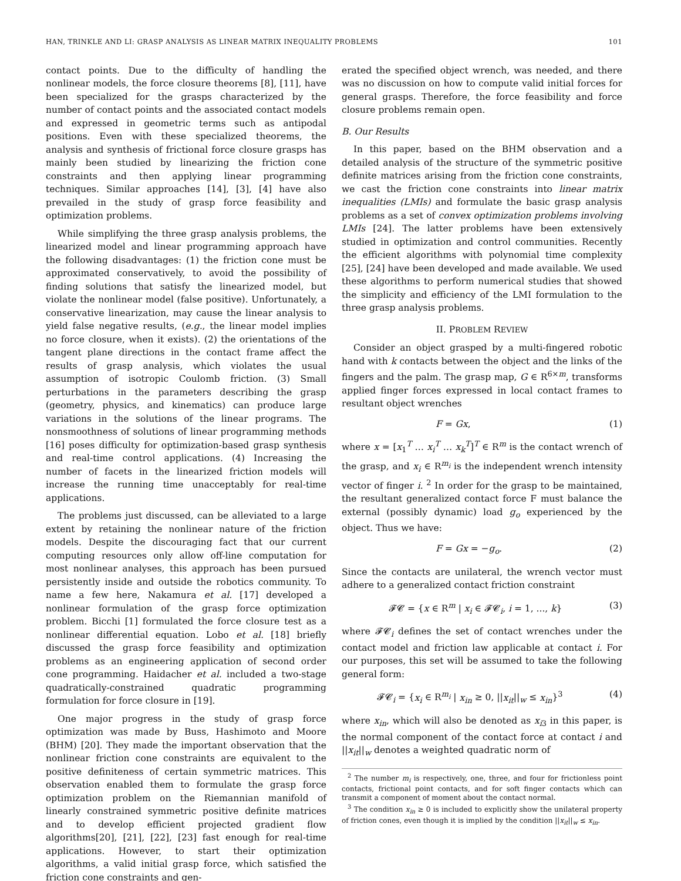HAN, TRINKLE AND LI: GRASP ANALYSIS AS LINEAR MATRIX INEQUALITY PROBLEMS 101
contact points. Due to the difficulty of handling the nonlinear models, the force closure theorems [8], [11], have been specialized for the grasps characterized by the number of contact points and the associated contact models and expressed in geometric terms such as antipodal positions. Even with these specialized theorems, the analysis and synthesis of frictional force closure grasps has mainly been studied by linearizing the friction cone constraints and then applying linear programming techniques. Similar approaches [14], [3], [4] have also prevailed in the study of grasp force feasibility and optimization problems.
While simplifying the three grasp analysis problems, the linearized model and linear programming approach have the following disadvantages: (1) the friction cone must be approximated conservatively, to avoid the possibility of finding solutions that satisfy the linearized model, but violate the nonlinear model (false positive). Unfortunately, a conservative linearization, may cause the linear analysis to yield false negative results, (e.g., the linear model implies no force closure, when it exists). (2) the orientations of the tangent plane directions in the contact frame affect the results of grasp analysis, which violates the usual assumption of isotropic Coulomb friction. (3) Small perturbations in the parameters describing the grasp (geometry, physics, and kinematics) can produce large variations in the solutions of the linear programs. The nonsmoothness of solutions of linear programming methods [16] poses difficulty for optimization-based grasp synthesis and real-time control applications. (4) Increasing the number of facets in the linearized friction models will increase the running time unacceptably for real-time applications.
The problems just discussed, can be alleviated to a large extent by retaining the nonlinear nature of the friction models. Despite the discouraging fact that our current computing resources only allow off-line computation for most nonlinear analyses, this approach has been pursued persistently inside and outside the robotics community. To name a few here, Nakamura et al. [17] developed a nonlinear formulation of the grasp force optimization problem. Bicchi [1] formulated the force closure test as a nonlinear differential equation. Lobo et al. [18] briefly discussed the grasp force feasibility and optimization problems as an engineering application of second order cone programming. Haidacher et al. included a two-stage quadratically-constrained quadratic programming formulation for force closure in [19].
One major progress in the study of grasp force optimization was made by Buss, Hashimoto and Moore (BHM) [20]. They made the important observation that the nonlinear friction cone constraints are equivalent to the positive definiteness of certain symmetric matrices. This observation enabled them to formulate the grasp force optimization problem on the Riemannian manifold of linearly constrained symmetric positive definite matrices and to develop efficient projected gradient flow algorithms[20], [21], [22], [23] fast enough for real-time applications. However, to start their optimization algorithms, a valid initial grasp force, which satisfied the friction cone constraints and gen-
erated the specified object wrench, was needed, and there was no discussion on how to compute valid initial forces for general grasps. Therefore, the force feasibility and force closure problems remain open.
B. Our Results
In this paper, based on the BHM observation and a detailed analysis of the structure of the symmetric positive definite matrices arising from the friction cone constraints, we cast the friction cone constraints into linear matrix inequalities (LMIs) and formulate the basic grasp analysis problems as a set of convex optimization problems involving LMIs [24]. The latter problems have been extensively studied in optimization and control communities. Recently the efficient algorithms with polynomial time complexity [25], [24] have been developed and made available. We used these algorithms to perform numerical studies that showed the simplicity and efficiency of the LMI formulation to the three grasp analysis problems.
II. PROBLEM REVIEW
Consider an object grasped by a multi-fingered robotic hand with k contacts between the object and the links of the fingers and the palm. The grasp map, G ∈ R<sup>6×m</sup>, transforms applied finger forces expressed in local contact frames to resultant object wrenches
F = Gx, (1)
where x = [x<sub>1</sub><sup>T</sup> … x<sub>i</sub><sup>T</sup> … x<sub>k</sub><sup>T</sup>]<sup>T</sup> ∈ R<sup>m</sup> is the contact wrench of the grasp, and x<sub>i</sub> ∈ R<sup>m<sub>i</sub></sup> is the independent wrench intensity vector of finger i. <sup>2</sup> In order for the grasp to be maintained, the resultant generalized contact force F must balance the external (possibly dynamic) load g<sub>o</sub> experienced by the object. Thus we have:
F = Gx = −g<sub>o</sub>. (2)
Since the contacts are unilateral, the wrench vector must adhere to a generalized contact friction constraint
𝓕𝓒 = {x ∈ R<sup>m</sup> | x<sub>i</sub> ∈ 𝓕𝓒<sub>i</sub>, i = 1, ..., k} (3)
where 𝓕𝓒<sub>i</sub> defines the set of contact wrenches under the contact model and friction law applicable at contact i. For our purposes, this set will be assumed to take the following general form:
𝓕𝓒<sub>i</sub> = {x<sub>i</sub> ∈ R<sup>m<sub>i</sub></sup> | x<sub>in</sub> ≥ 0, ||x<sub>it</sub>||<sub>w</sub> ≤ x<sub>in</sub>}<sup>3</sup> (4)
where x<sub>in</sub>, which will also be denoted as x<sub>i3</sub> in this paper, is the normal component of the contact force at contact i and ||x<sub>it</sub>||<sub>w</sub> denotes a weighted quadratic norm of
<sup>2</sup> The number m<sub>i</sub> is respectively, one, three, and four for frictionless point contacts, frictional point contacts, and for soft finger contacts which can transmit a component of moment about the contact normal.
<sup>3</sup> The condition x<sub>in</sub> ≥ 0 is included to explicitly show the unilateral property of friction cones, even though it is implied by the condition ||x<sub>it</sub>||<sub>w</sub> ≤ x<sub>in</sub>.